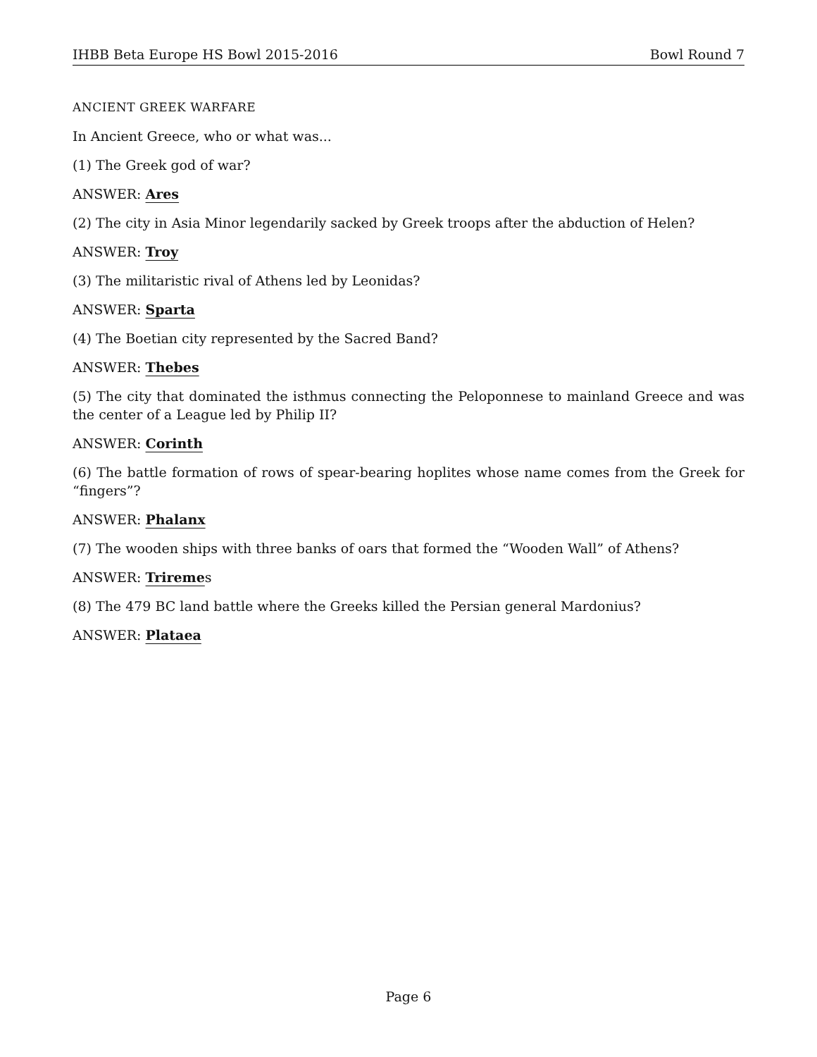IHBB Beta Europe HS Bowl 2015-2016 Bowl Round 7
ANCIENT GREEK WARFARE
In Ancient Greece, who or what was...
(1) The Greek god of war?
ANSWER: Ares
(2) The city in Asia Minor legendarily sacked by Greek troops after the abduction of Helen?
ANSWER: Troy
(3) The militaristic rival of Athens led by Leonidas?
ANSWER: Sparta
(4) The Boetian city represented by the Sacred Band?
ANSWER: Thebes
(5) The city that dominated the isthmus connecting the Peloponnese to mainland Greece and was the center of a League led by Philip II?
ANSWER: Corinth
(6) The battle formation of rows of spear-bearing hoplites whose name comes from the Greek for “fingers”?
ANSWER: Phalanx
(7) The wooden ships with three banks of oars that formed the “Wooden Wall” of Athens?
ANSWER: Triremes
(8) The 479 BC land battle where the Greeks killed the Persian general Mardonius?
ANSWER: Plataea
Page 6